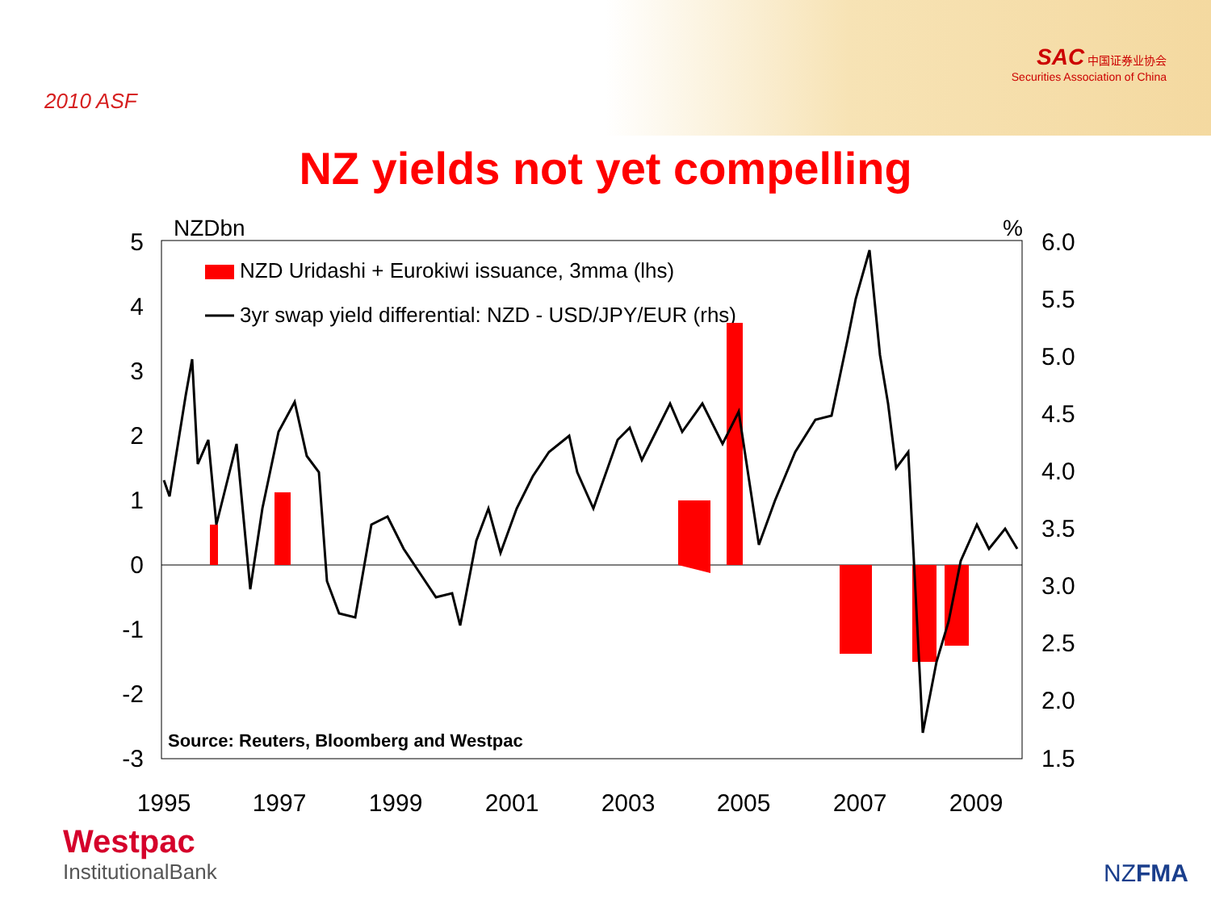2010 ASF
SAC 中国证券业协会
Securities Association of China
NZ yields not yet compelling
NZDbn
%
5
4
3
2
1
0
-1
-2
-3
6.0
5.5
5.0
4.5
4.0
3.5
3.0
2.5
2.0
1.5
1995
1997
1999
2001
2003
2005
2007
2009
NZD Uridashi + Eurokiwi issuance, 3mma (lhs)
3yr swap yield differential: NZD - USD/JPY/EUR (rhs)
Source: Reuters, Bloomberg and Westpac
Westpac
InstitutionalBank
NZFMA